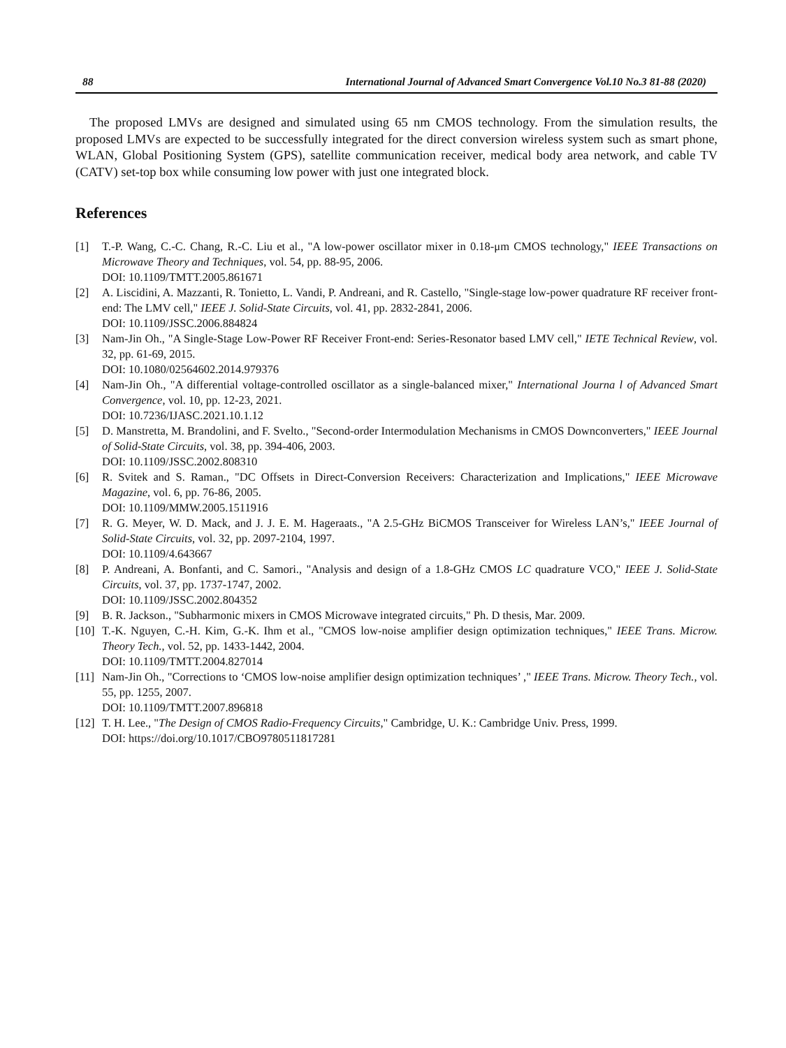88 International Journal of Advanced Smart Convergence Vol.10 No.3 81-88 (2020)
The proposed LMVs are designed and simulated using 65 nm CMOS technology. From the simulation results, the proposed LMVs are expected to be successfully integrated for the direct conversion wireless system such as smart phone, WLAN, Global Positioning System (GPS), satellite communication receiver, medical body area network, and cable TV (CATV) set-top box while consuming low power with just one integrated block.
References
[1] T.-P. Wang, C.-C. Chang, R.-C. Liu et al., "A low-power oscillator mixer in 0.18-μm CMOS technology," IEEE Transactions on Microwave Theory and Techniques, vol. 54, pp. 88-95, 2006.
DOI: 10.1109/TMTT.2005.861671
[2] A. Liscidini, A. Mazzanti, R. Tonietto, L. Vandi, P. Andreani, and R. Castello, "Single-stage low-power quadrature RF receiver front-end: The LMV cell," IEEE J. Solid-State Circuits, vol. 41, pp. 2832-2841, 2006.
DOI: 10.1109/JSSC.2006.884824
[3] Nam-Jin Oh., "A Single-Stage Low-Power RF Receiver Front-end: Series-Resonator based LMV cell," IETE Technical Review, vol. 32, pp. 61-69, 2015.
DOI: 10.1080/02564602.2014.979376
[4] Nam-Jin Oh., "A differential voltage-controlled oscillator as a single-balanced mixer," International Journa l of Advanced Smart Convergence, vol. 10, pp. 12-23, 2021.
DOI: 10.7236/IJASC.2021.10.1.12
[5] D. Manstretta, M. Brandolini, and F. Svelto., "Second-order Intermodulation Mechanisms in CMOS Downconverters," IEEE Journal of Solid-State Circuits, vol. 38, pp. 394-406, 2003.
DOI: 10.1109/JSSC.2002.808310
[6] R. Svitek and S. Raman., "DC Offsets in Direct-Conversion Receivers: Characterization and Implications," IEEE Microwave Magazine, vol. 6, pp. 76-86, 2005.
DOI: 10.1109/MMW.2005.1511916
[7] R. G. Meyer, W. D. Mack, and J. J. E. M. Hageraats., "A 2.5-GHz BiCMOS Transceiver for Wireless LAN’s," IEEE Journal of Solid-State Circuits, vol. 32, pp. 2097-2104, 1997.
DOI: 10.1109/4.643667
[8] P. Andreani, A. Bonfanti, and C. Samori., "Analysis and design of a 1.8-GHz CMOS LC quadrature VCO," IEEE J. Solid-State Circuits, vol. 37, pp. 1737-1747, 2002.
DOI: 10.1109/JSSC.2002.804352
[9] B. R. Jackson., "Subharmonic mixers in CMOS Microwave integrated circuits," Ph. D thesis, Mar. 2009.
[10] T.-K. Nguyen, C.-H. Kim, G.-K. Ihm et al., "CMOS low-noise amplifier design optimization techniques," IEEE Trans. Microw. Theory Tech., vol. 52, pp. 1433-1442, 2004.
DOI: 10.1109/TMTT.2004.827014
[11] Nam-Jin Oh., "Corrections to ‘CMOS low-noise amplifier design optimization techniques’ ," IEEE Trans. Microw. Theory Tech., vol. 55, pp. 1255, 2007.
DOI: 10.1109/TMTT.2007.896818
[12] T. H. Lee., "The Design of CMOS Radio-Frequency Circuits," Cambridge, U. K.: Cambridge Univ. Press, 1999.
DOI: https://doi.org/10.1017/CBO9780511817281